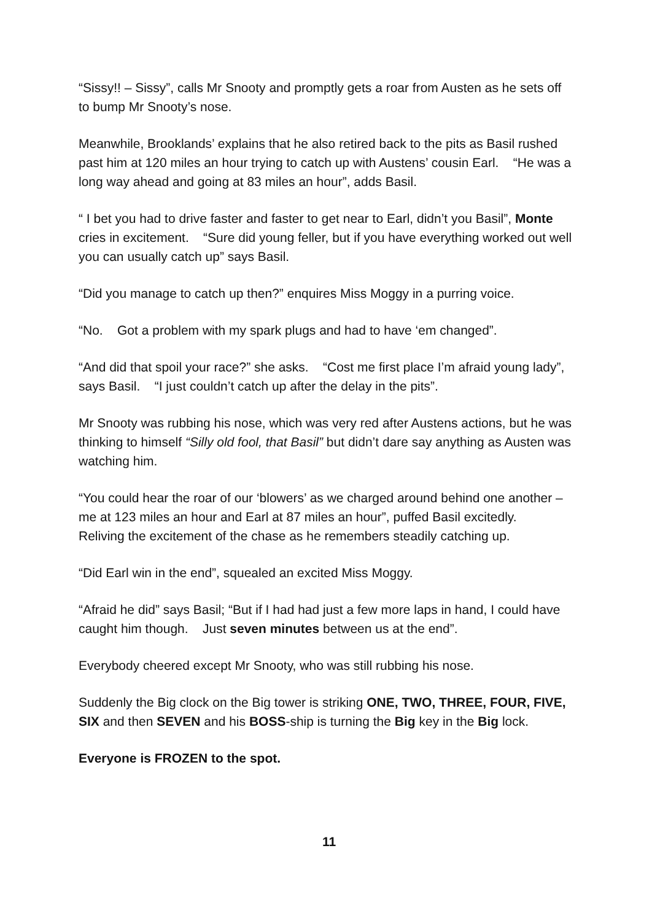“Sissy!! – Sissy”, calls Mr Snooty and promptly gets a roar from Austen as he sets off to bump Mr Snooty’s nose.
Meanwhile, Brooklands’ explains that he also retired back to the pits as Basil rushed past him at 120 miles an hour trying to catch up with Austens’ cousin Earl. “He was a long way ahead and going at 83 miles an hour”, adds Basil.
“ I bet you had to drive faster and faster to get near to Earl, didn’t you Basil”, Monte cries in excitement. “Sure did young feller, but if you have everything worked out well you can usually catch up” says Basil.
“Did you manage to catch up then?” enquires Miss Moggy in a purring voice.
“No. Got a problem with my spark plugs and had to have ‘em changed”.
“And did that spoil your race?” she asks. “Cost me first place I’m afraid young lady”, says Basil. “I just couldn’t catch up after the delay in the pits”.
Mr Snooty was rubbing his nose, which was very red after Austens actions, but he was thinking to himself “Silly old fool, that Basil” but didn’t dare say anything as Austen was watching him.
“You could hear the roar of our ‘blowers’ as we charged around behind one another – me at 123 miles an hour and Earl at 87 miles an hour”, puffed Basil excitedly. Reliving the excitement of the chase as he remembers steadily catching up.
“Did Earl win in the end”, squealed an excited Miss Moggy.
“Afraid he did” says Basil; “But if I had had just a few more laps in hand, I could have caught him though. Just seven minutes between us at the end”.
Everybody cheered except Mr Snooty, who was still rubbing his nose.
Suddenly the Big clock on the Big tower is striking ONE, TWO, THREE, FOUR, FIVE, SIX and then SEVEN and his BOSS-ship is turning the Big key in the Big lock.
Everyone is FROZEN to the spot.
11